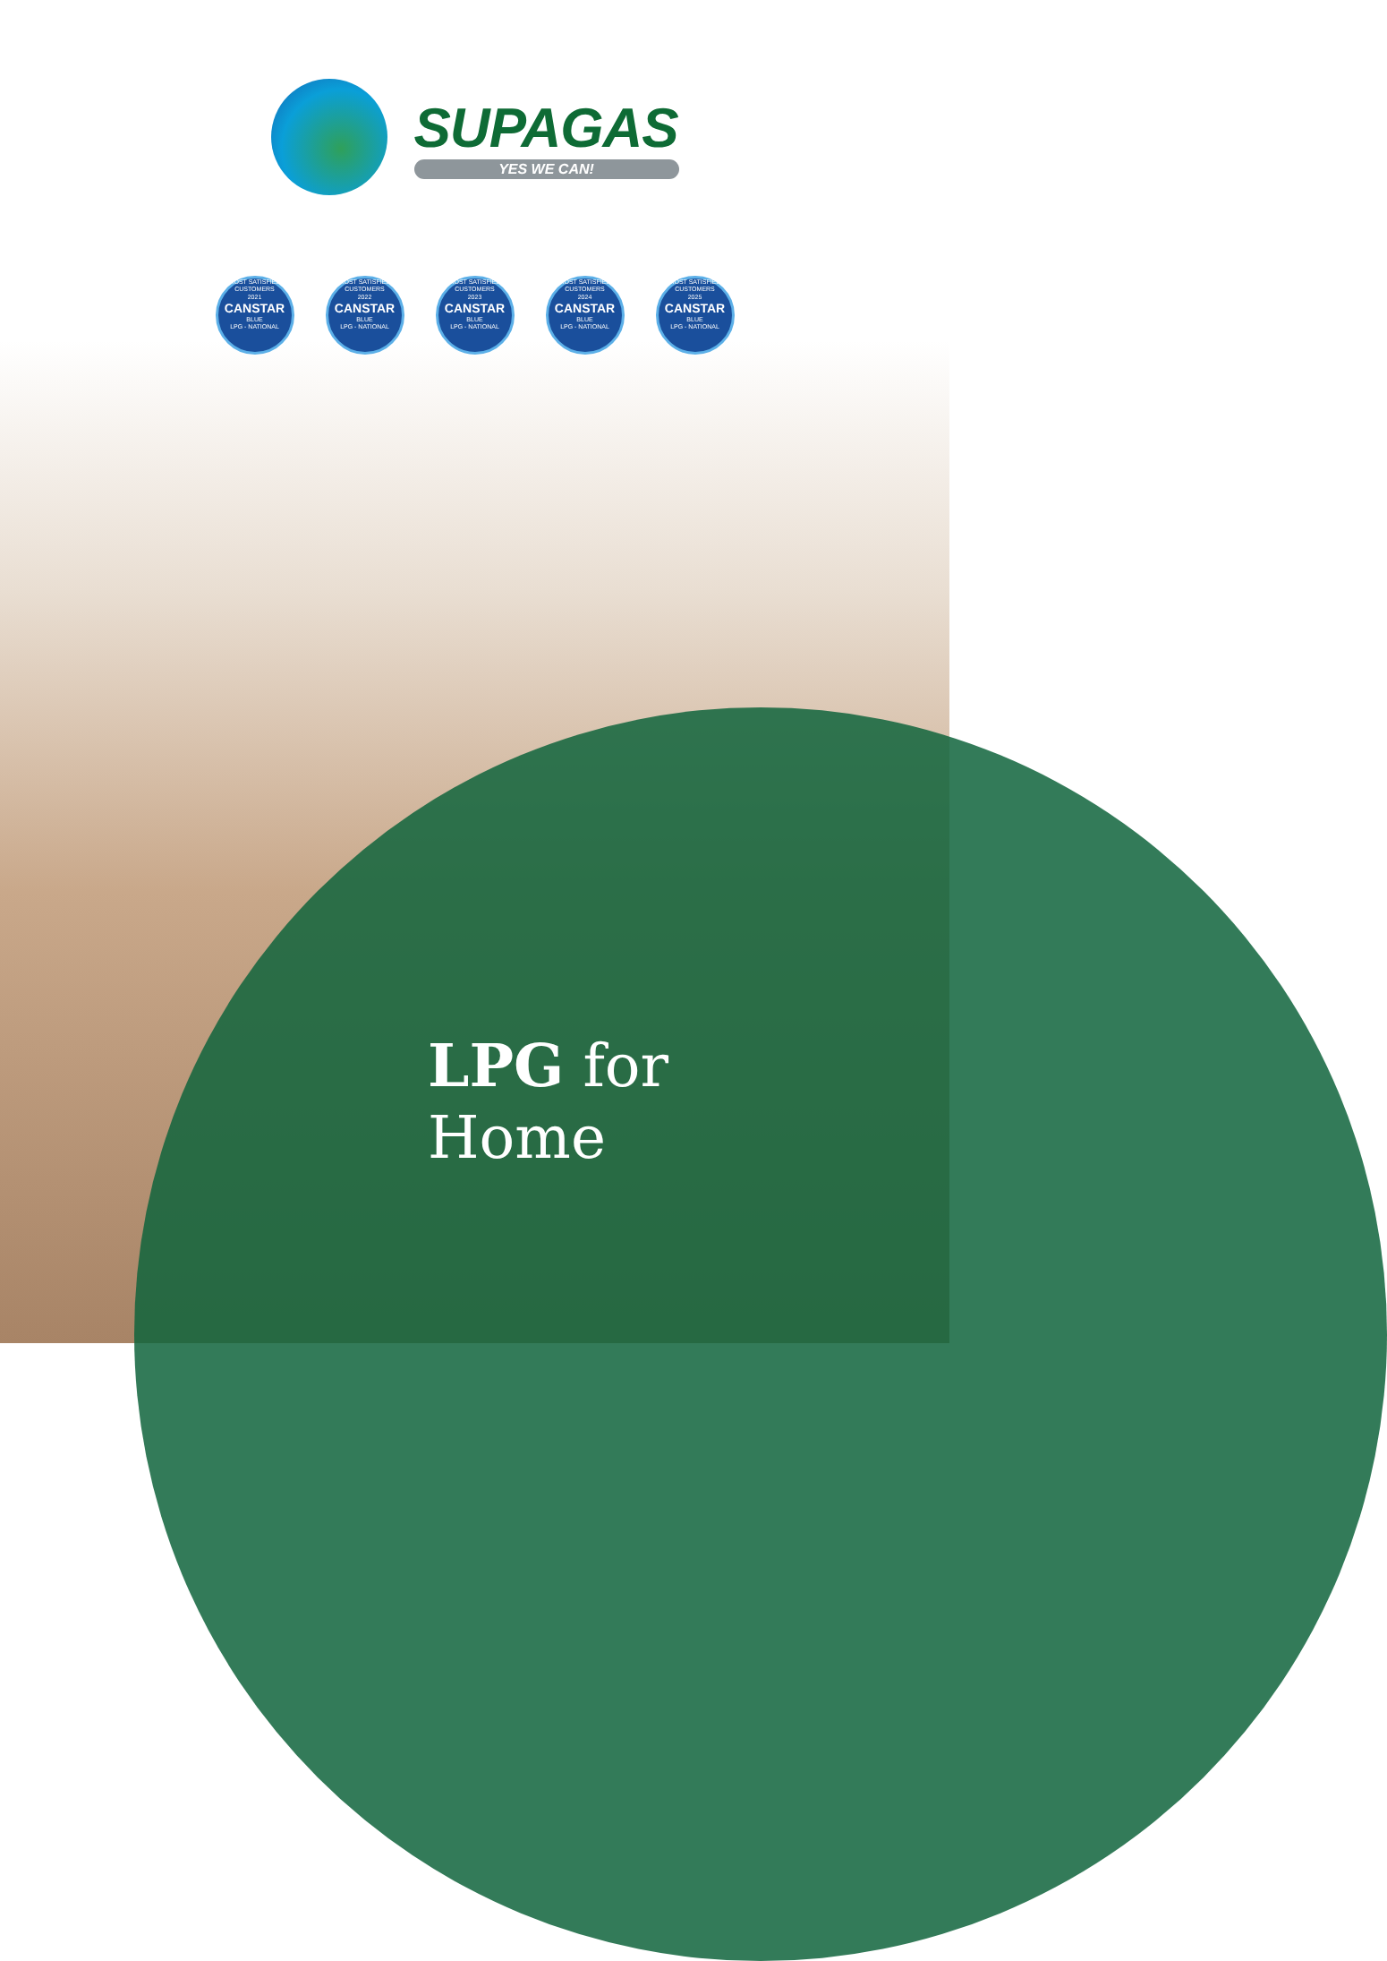SUPAGAS
YES WE CAN!
MOST SATISFIED CUSTOMERS
2021
CANSTAR
BLUE
LPG - NATIONAL
MOST SATISFIED CUSTOMERS
2022
CANSTAR
BLUE
LPG - NATIONAL
MOST SATISFIED CUSTOMERS
2023
CANSTAR
BLUE
LPG - NATIONAL
MOST SATISFIED CUSTOMERS
2024
CANSTAR
BLUE
LPG - NATIONAL
MOST SATISFIED CUSTOMERS
2025
CANSTAR
BLUE
LPG - NATIONAL
LPG for
Home